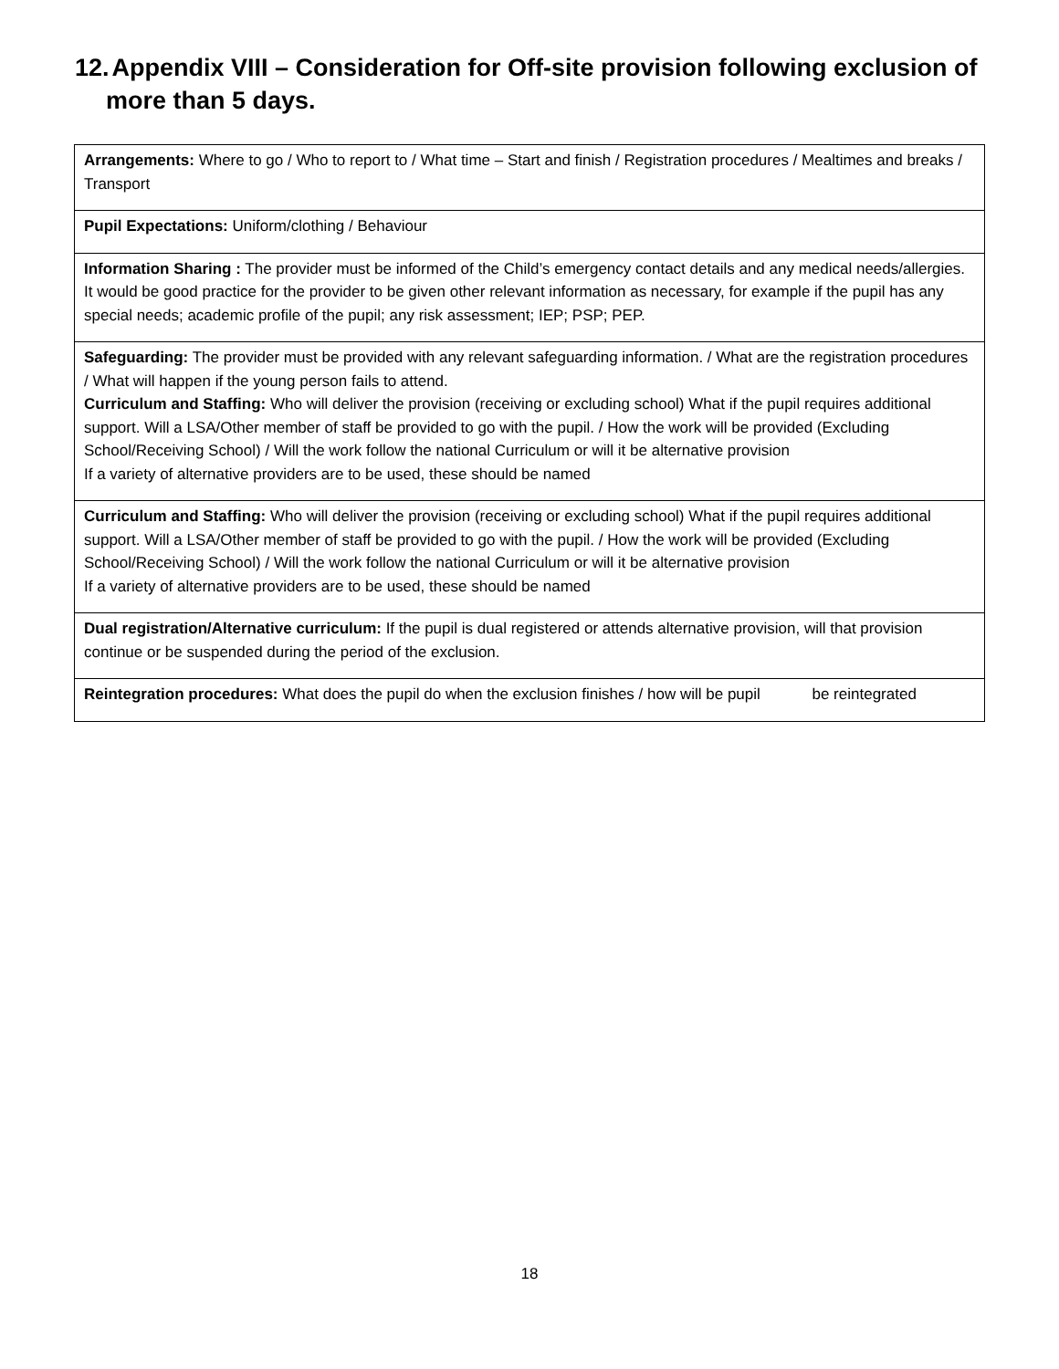12. Appendix VIII – Consideration for Off-site provision following exclusion of
more than 5 days.
| Arrangements: Where to go / Who to report to / What time – Start and finish / Registration procedures / Mealtimes and breaks / Transport |
| Pupil Expectations: Uniform/clothing / Behaviour |
| Information Sharing : The provider must be informed of the Child’s emergency contact details and any medical needs/allergies. It would be good practice for the provider to be given other relevant information as necessary, for example if the pupil has any special needs; academic profile of the pupil; any risk assessment; IEP; PSP; PEP. |
| Safeguarding: The provider must be provided with any relevant safeguarding information. / What are the registration procedures / What will happen if the young person fails to attend. Curriculum and Staffing: Who will deliver the provision (receiving or excluding school) What if the pupil requires additional support. Will a LSA/Other member of staff be provided to go with the pupil. / How the work will be provided (Excluding School/Receiving School) / Will the work follow the national Curriculum or will it be alternative provision If a variety of alternative providers are to be used, these should be named |
| Curriculum and Staffing: Who will deliver the provision (receiving or excluding school) What if the pupil requires additional support. Will a LSA/Other member of staff be provided to go with the pupil. / How the work will be provided (Excluding School/Receiving School) / Will the work follow the national Curriculum or will it be alternative provision If a variety of alternative providers are to be used, these should be named |
| Dual registration/Alternative curriculum: If the pupil is dual registered or attends alternative provision, will that provision continue or be suspended during the period of the exclusion. |
| Reintegration procedures: What does the pupil do when the exclusion finishes / how will be pupil be reintegrated |
18